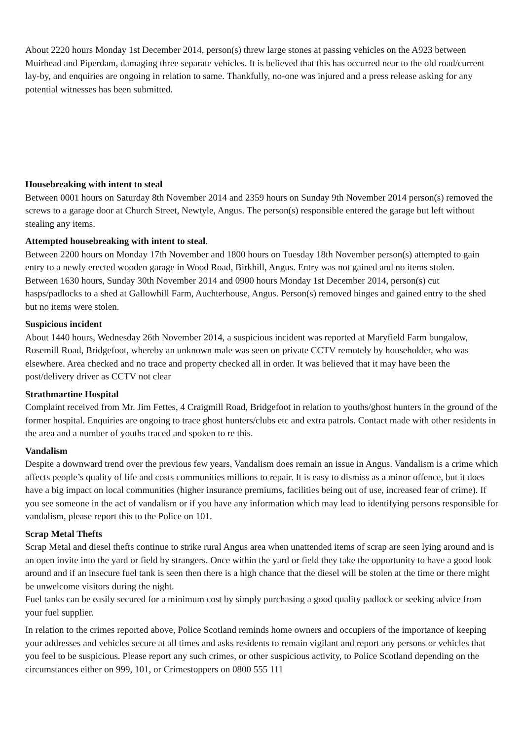About 2220 hours Monday 1st December 2014, person(s) threw large stones at passing vehicles on the A923 between Muirhead and Piperdam, damaging three separate vehicles. It is believed that this has occurred near to the old road/current lay-by, and enquiries are ongoing in relation to same. Thankfully, no-one was injured and a press release asking for any potential witnesses has been submitted.
Housebreaking with intent to steal
Between 0001 hours on Saturday 8th November 2014 and 2359 hours on Sunday 9th November 2014 person(s) removed the screws to a garage door at Church Street, Newtyle, Angus. The person(s) responsible entered the garage but left without stealing any items.
Attempted housebreaking with intent to steal.
Between 2200 hours on Monday 17th November and 1800 hours on Tuesday 18th November person(s) attempted to gain entry to a newly erected wooden garage in Wood Road, Birkhill, Angus. Entry was not gained and no items stolen.
Between 1630 hours, Sunday 30th November 2014 and 0900 hours Monday 1st December 2014, person(s) cut hasps/padlocks to a shed at Gallowhill Farm, Auchterhouse, Angus. Person(s) removed hinges and gained entry to the shed but no items were stolen.
Suspicious incident
About 1440 hours, Wednesday 26th November 2014, a suspicious incident was reported at Maryfield Farm bungalow, Rosemill Road, Bridgefoot, whereby an unknown male was seen on private CCTV remotely by householder, who was elsewhere. Area checked and no trace and property checked all in order. It was believed that it may have been the post/delivery driver as CCTV not clear
Strathmartine Hospital
Complaint received from Mr. Jim Fettes, 4 Craigmill Road, Bridgefoot in relation to youths/ghost hunters in the ground of the former hospital. Enquiries are ongoing to trace ghost hunters/clubs etc and extra patrols. Contact made with other residents in the area and a number of youths traced and spoken to re this.
Vandalism
Despite a downward trend over the previous few years, Vandalism does remain an issue in Angus. Vandalism is a crime which affects people’s quality of life and costs communities millions to repair. It is easy to dismiss as a minor offence, but it does have a big impact on local communities (higher insurance premiums, facilities being out of use, increased fear of crime). If you see someone in the act of vandalism or if you have any information which may lead to identifying persons responsible for vandalism, please report this to the Police on 101.
Scrap Metal Thefts
Scrap Metal and diesel thefts continue to strike rural Angus area when unattended items of scrap are seen lying around and is an open invite into the yard or field by strangers. Once within the yard or field they take the opportunity to have a good look around and if an insecure fuel tank is seen then there is a high chance that the diesel will be stolen at the time or there might be unwelcome visitors during the night.
Fuel tanks can be easily secured for a minimum cost by simply purchasing a good quality padlock or seeking advice from your fuel supplier.
In relation to the crimes reported above, Police Scotland reminds home owners and occupiers of the importance of keeping your addresses and vehicles secure at all times and asks residents to remain vigilant and report any persons or vehicles that you feel to be suspicious. Please report any such crimes, or other suspicious activity, to Police Scotland depending on the circumstances either on 999, 101, or Crimestoppers on 0800 555 111